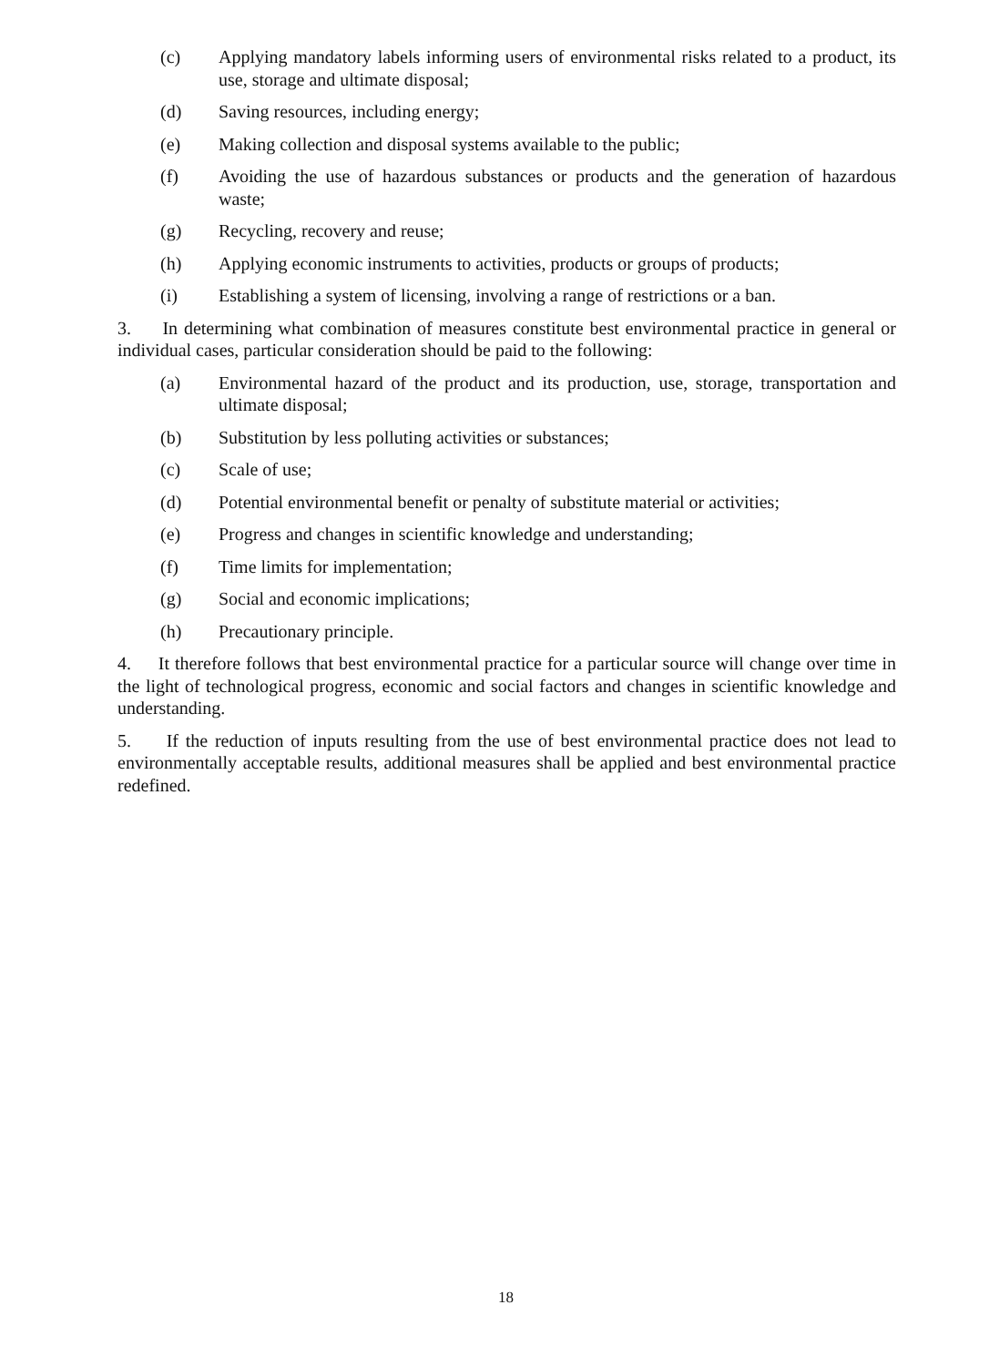(c) Applying mandatory labels informing users of environmental risks related to a product, its use, storage and ultimate disposal;
(d) Saving resources, including energy;
(e) Making collection and disposal systems available to the public;
(f) Avoiding the use of hazardous substances or products and the generation of hazardous waste;
(g) Recycling, recovery and reuse;
(h) Applying economic instruments to activities, products or groups of products;
(i) Establishing a system of licensing, involving a range of restrictions or a ban.
3. In determining what combination of measures constitute best environmental practice in general or individual cases, particular consideration should be paid to the following:
(a) Environmental hazard of the product and its production, use, storage, transportation and ultimate disposal;
(b) Substitution by less polluting activities or substances;
(c) Scale of use;
(d) Potential environmental benefit or penalty of substitute material or activities;
(e) Progress and changes in scientific knowledge and understanding;
(f) Time limits for implementation;
(g) Social and economic implications;
(h) Precautionary principle.
4. It therefore follows that best environmental practice for a particular source will change over time in the light of technological progress, economic and social factors and changes in scientific knowledge and understanding.
5. If the reduction of inputs resulting from the use of best environmental practice does not lead to environmentally acceptable results, additional measures shall be applied and best environmental practice redefined.
18